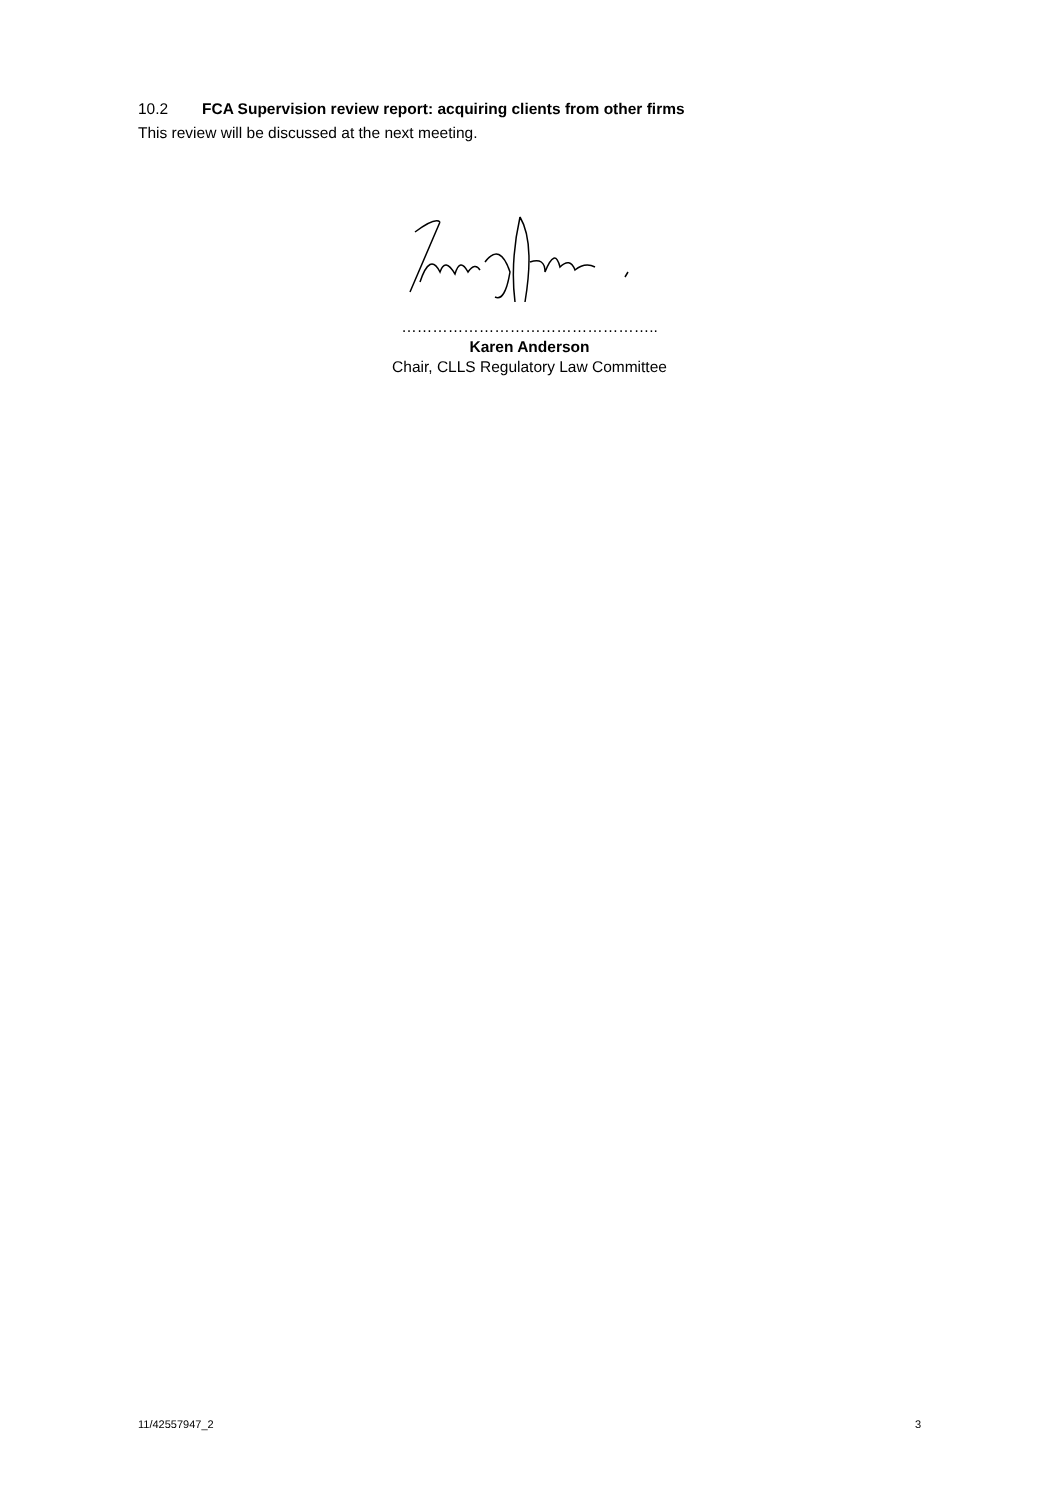10.2 FCA Supervision review report: acquiring clients from other firms
This review will be discussed at the next meeting.
…………………………………………..
Karen Anderson
Chair, CLLS Regulatory Law Committee
11/42557947_2 3